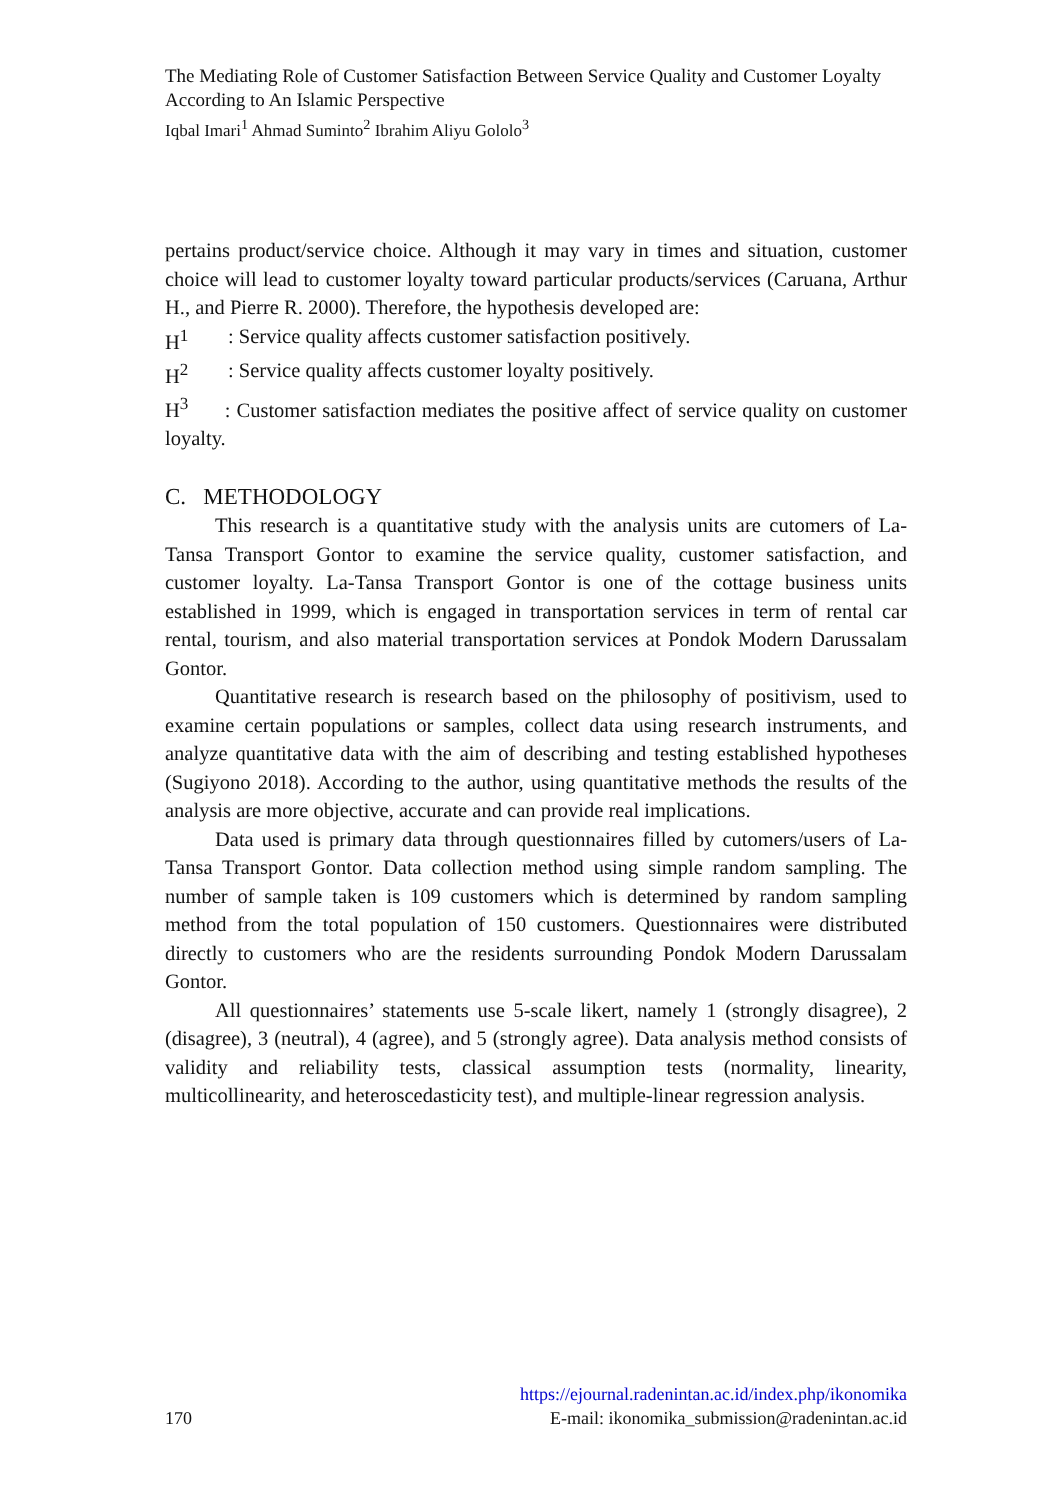The Mediating Role of Customer Satisfaction Between Service Quality and Customer Loyalty According to An Islamic Perspective
Iqbal Imari<sup>1</sup> Ahmad Suminto<sup>2</sup> Ibrahim Aliyu Gololo<sup>3</sup>
pertains product/service choice. Although it may vary in times and situation, customer choice will lead to customer loyalty toward particular products/services (Caruana, Arthur H., and Pierre R. 2000). Therefore, the hypothesis developed are:
H<sup>1</sup>: Service quality affects customer satisfaction positively.
H<sup>2</sup>: Service quality affects customer loyalty positively.
H<sup>3</sup> : Customer satisfaction mediates the positive affect of service quality on customer loyalty.
C. METHODOLOGY
This research is a quantitative study with the analysis units are cutomers of La-Tansa Transport Gontor to examine the service quality, customer satisfaction, and customer loyalty. La-Tansa Transport Gontor is one of the cottage business units established in 1999, which is engaged in transportation services in term of rental car rental, tourism, and also material transportation services at Pondok Modern Darussalam Gontor.
Quantitative research is research based on the philosophy of positivism, used to examine certain populations or samples, collect data using research instruments, and analyze quantitative data with the aim of describing and testing established hypotheses (Sugiyono 2018). According to the author, using quantitative methods the results of the analysis are more objective, accurate and can provide real implications.
Data used is primary data through questionnaires filled by cutomers/users of La-Tansa Transport Gontor. Data collection method using simple random sampling. The number of sample taken is 109 customers which is determined by random sampling method from the total population of 150 customers. Questionnaires were distributed directly to customers who are the residents surrounding Pondok Modern Darussalam Gontor.
All questionnaires’ statements use 5-scale likert, namely 1 (strongly disagree), 2 (disagree), 3 (neutral), 4 (agree), and 5 (strongly agree). Data analysis method consists of validity and reliability tests, classical assumption tests (normality, linearity, multicollinearity, and heteroscedasticity test), and multiple-linear regression analysis.
https://ejournal.radenintan.ac.id/index.php/ikonomika
170 E-mail: ikonomika_submission@radenintan.ac.id